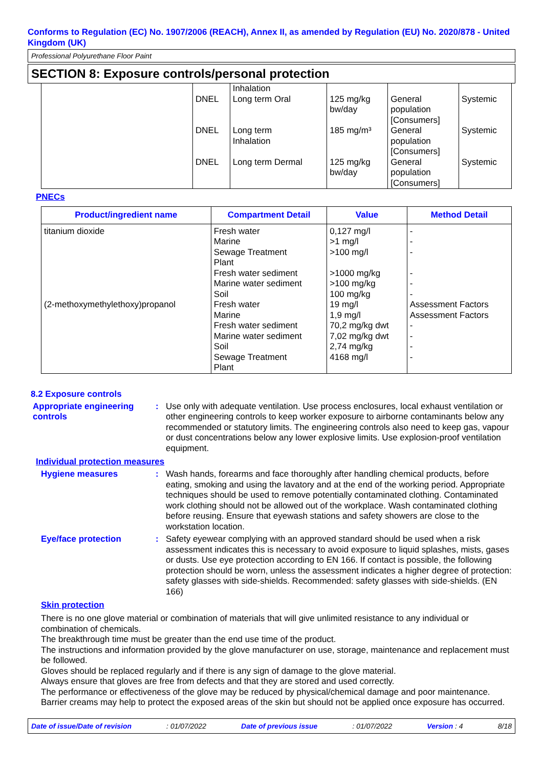Conforms to Regulation (EC) No. 1907/2006 (REACH), Annex II, as amended by Regulation (EU) No. 2020/878 - United Kingdom (UK)
Professional Polyurethane Floor Paint
SECTION 8: Exposure controls/personal protection
| | DNEL DNEL DNEL | Inhalation Long term Oral Long term Inhalation Long term Dermal | 125 mg/kg bw/day 185 mg/m³ 125 mg/kg bw/day | General population [Consumers] General population [Consumers] General population [Consumers] | Systemic Systemic Systemic |
PNECs
| Product/ingredient name | Compartment Detail | Value | Method Detail |
| --- | --- | --- | --- |
| titanium dioxide (2-methoxymethylethoxy)propanol | Fresh water Marine Sewage Treatment Plant Fresh water sediment Marine water sediment Soil Fresh water Marine Fresh water sediment Marine water sediment Soil Sewage Treatment Plant | 0,127 mg/l >1 mg/l >100 mg/l >1000 mg/kg >100 mg/kg 100 mg/kg 19 mg/l 1,9 mg/l 70,2 mg/kg dwt 7,02 mg/kg dwt 2,74 mg/kg 4168 mg/l | - - - - - - Assessment Factors Assessment Factors - - - - |
8.2 Exposure controls
Appropriate engineering controls
: Use only with adequate ventilation. Use process enclosures, local exhaust ventilation or other engineering controls to keep worker exposure to airborne contaminants below any recommended or statutory limits. The engineering controls also need to keep gas, vapour or dust concentrations below any lower explosive limits. Use explosion-proof ventilation equipment.
Individual protection measures
Hygiene measures : Wash hands, forearms and face thoroughly after handling chemical products, before eating, smoking and using the lavatory and at the end of the working period. Appropriate techniques should be used to remove potentially contaminated clothing. Contaminated work clothing should not be allowed out of the workplace. Wash contaminated clothing before reusing. Ensure that eyewash stations and safety showers are close to the workstation location.
Eye/face protection : Safety eyewear complying with an approved standard should be used when a risk assessment indicates this is necessary to avoid exposure to liquid splashes, mists, gases or dusts. Use eye protection according to EN 166. If contact is possible, the following protection should be worn, unless the assessment indicates a higher degree of protection: safety glasses with side-shields. Recommended: safety glasses with side-shields. (EN 166)
Skin protection
There is no one glove material or combination of materials that will give unlimited resistance to any individual or combination of chemicals.
The breakthrough time must be greater than the end use time of the product.
The instructions and information provided by the glove manufacturer on use, storage, maintenance and replacement must be followed.
Gloves should be replaced regularly and if there is any sign of damage to the glove material.
Always ensure that gloves are free from defects and that they are stored and used correctly.
The performance or effectiveness of the glove may be reduced by physical/chemical damage and poor maintenance.
Barrier creams may help to protect the exposed areas of the skin but should not be applied once exposure has occurred.
Date of issue/Date of revision: 01/07/2022 Date of previous issue: 01/07/2022 Version : 4 8/18